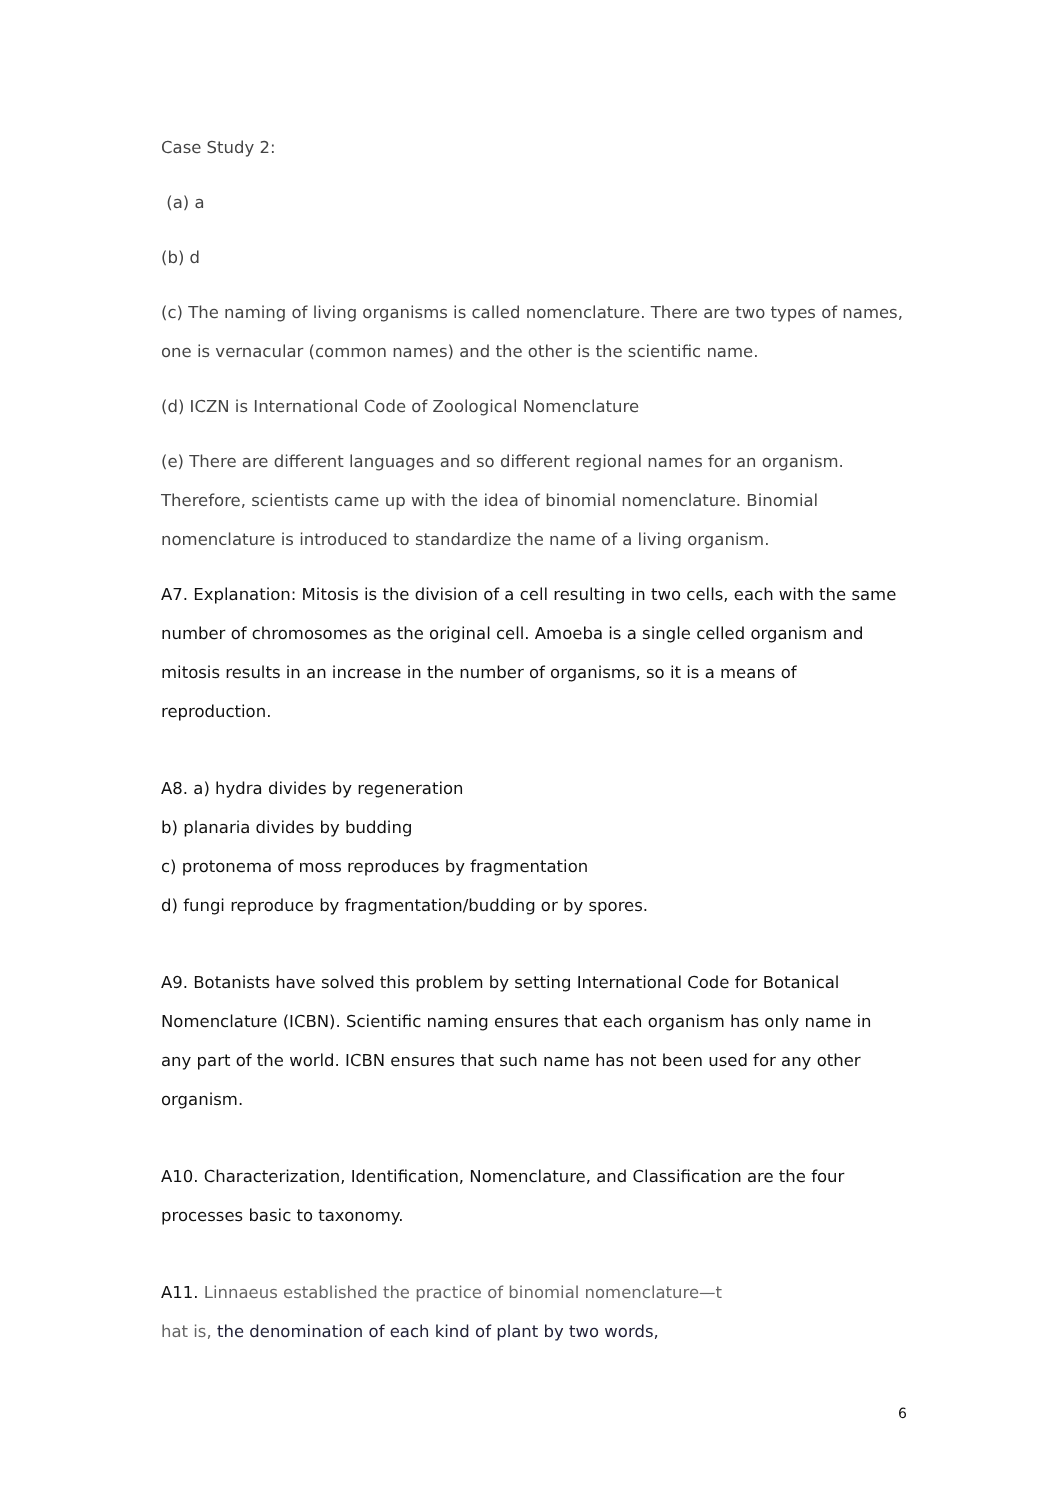Case Study 2:
(a) a
(b) d
(c) The naming of living organisms is called nomenclature. There are two types of names, one is vernacular (common names) and the other is the scientific name.
(d) ICZN is International Code of Zoological Nomenclature
(e) There are different languages and so different regional names for an organism. Therefore, scientists came up with the idea of binomial nomenclature. Binomial nomenclature is introduced to standardize the name of a living organism.
A7. Explanation: Mitosis is the division of a cell resulting in two cells, each with the same number of chromosomes as the original cell. Amoeba is a single celled organism and mitosis results in an increase in the number of organisms, so it is a means of reproduction.
A8. a) hydra divides by regeneration
b) planaria divides by budding
c) protonema of moss reproduces by fragmentation
d) fungi reproduce by fragmentation/budding or by spores.
A9. Botanists have solved this problem by setting International Code for Botanical Nomenclature (ICBN). Scientific naming ensures that each organism has only name in any part of the world. ICBN ensures that such name has not been used for any other organism.
A10. Characterization, Identification, Nomenclature, and Classification are the four processes basic to taxonomy.
A11. Linnaeus established the practice of binomial nomenclature—t
hat is, the denomination of each kind of plant by two words,
6